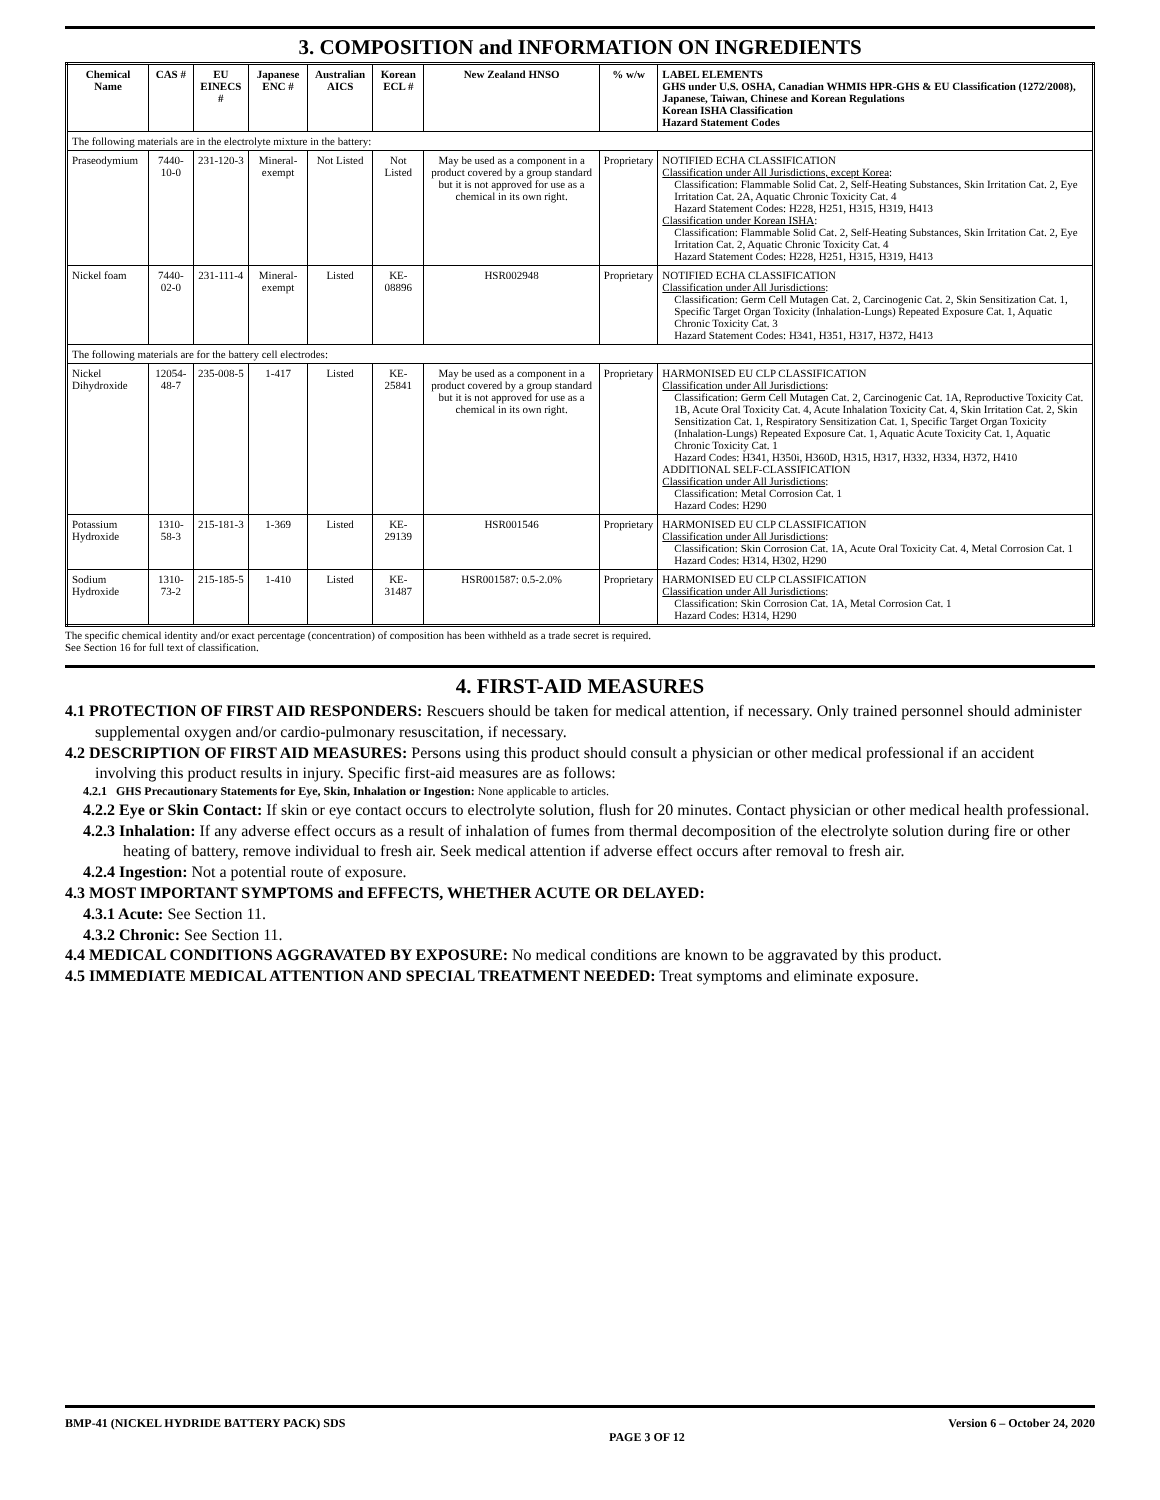3. COMPOSITION and INFORMATION ON INGREDIENTS
| Chemical Name | CAS # | EU EINECS # | Japanese ENC # | Australian AICS | Korean ECL # | New Zealand HNSO | % w/w | LABEL ELEMENTS GHS under U.S. OSHA, Canadian WHMIS HPR-GHS & EU Classification (1272/2008), Japanese, Taiwan, Chinese and Korean Regulations Korean ISHA Classification Hazard Statement Codes |
| --- | --- | --- | --- | --- | --- | --- | --- | --- |
| The following materials are in the electrolyte mixture in the battery: | | | | | | | | |
| Praseodymium | 7440-10-0 | 231-120-3 | Mineral-exempt | Not Listed | Not Listed | May be used as a component in a product covered by a group standard but it is not approved for use as a chemical in its own right. | Proprietary | NOTIFIED ECHA CLASSIFICATION Classification under All Jurisdictions, except Korea : Classification: Flammable Solid Cat. 2, Self-Heating Substances, Skin Irritation Cat. 2, Eye Irritation Cat. 2A, Aquatic Chronic Toxicity Cat. 4 Hazard Statement Codes: H228, H251, H315, H319, H413 Classification under Korean ISHA : Classification: Flammable Solid Cat. 2, Self-Heating Substances, Skin Irritation Cat. 2, Eye Irritation Cat. 2, Aquatic Chronic Toxicity Cat. 4 Hazard Statement Codes: H228, H251, H315, H319, H413 |
| Nickel foam | 7440-02-0 | 231-111-4 | Mineral-exempt | Listed | KE-08896 | HSR002948 | Proprietary | NOTIFIED ECHA CLASSIFICATION Classification under All Jurisdictions : Classification: Germ Cell Mutagen Cat. 2, Carcinogenic Cat. 2, Skin Sensitization Cat. 1, Specific Target Organ Toxicity (Inhalation-Lungs) Repeated Exposure Cat. 1, Aquatic Chronic Toxicity Cat. 3 Hazard Statement Codes: H341, H351, H317, H372, H413 |
| The following materials are for the battery cell electrodes: | | | | | | | | |
| Nickel Dihydroxide | 12054-48-7 | 235-008-5 | 1-417 | Listed | KE-25841 | May be used as a component in a product covered by a group standard but it is not approved for use as a chemical in its own right. | Proprietary | HARMONISED EU CLP CLASSIFICATION Classification under All Jurisdictions : Classification: Germ Cell Mutagen Cat. 2, Carcinogenic Cat. 1A, Reproductive Toxicity Cat. 1B, Acute Oral Toxicity Cat. 4, Acute Inhalation Toxicity Cat. 4, Skin Irritation Cat. 2, Skin Sensitization Cat. 1, Respiratory Sensitization Cat. 1, Specific Target Organ Toxicity (Inhalation-Lungs) Repeated Exposure Cat. 1, Aquatic Acute Toxicity Cat. 1, Aquatic Chronic Toxicity Cat. 1 Hazard Codes: H341, H350i, H360D, H315, H317, H332, H334, H372, H410 ADDITIONAL SELF-CLASSIFICATION Classification under All Jurisdictions : Classification: Metal Corrosion Cat. 1 Hazard Codes: H290 |
| Potassium Hydroxide | 1310-58-3 | 215-181-3 | 1-369 | Listed | KE-29139 | HSR001546 | Proprietary | HARMONISED EU CLP CLASSIFICATION Classification under All Jurisdictions : Classification: Skin Corrosion Cat. 1A, Acute Oral Toxicity Cat. 4, Metal Corrosion Cat. 1 Hazard Codes: H314, H302, H290 |
| Sodium Hydroxide | 1310-73-2 | 215-185-5 | 1-410 | Listed | KE-31487 | HSR001587: 0.5-2.0% | Proprietary | HARMONISED EU CLP CLASSIFICATION Classification under All Jurisdictions : Classification: Skin Corrosion Cat. 1A, Metal Corrosion Cat. 1 Hazard Codes: H314, H290 |
The specific chemical identity and/or exact percentage (concentration) of composition has been withheld as a trade secret is required.
See Section 16 for full text of classification.
4. FIRST-AID MEASURES
4.1 PROTECTION OF FIRST AID RESPONDERS: Rescuers should be taken for medical attention, if necessary. Only trained personnel should administer supplemental oxygen and/or cardio-pulmonary resuscitation, if necessary.
4.2 DESCRIPTION OF FIRST AID MEASURES: Persons using this product should consult a physician or other medical professional if an accident involving this product results in injury. Specific first-aid measures are as follows:
4.2.1 GHS Precautionary Statements for Eye, Skin, Inhalation or Ingestion: None applicable to articles.
4.2.2 Eye or Skin Contact: If skin or eye contact occurs to electrolyte solution, flush for 20 minutes. Contact physician or other medical health professional.
4.2.3 Inhalation: If any adverse effect occurs as a result of inhalation of fumes from thermal decomposition of the electrolyte solution during fire or other heating of battery, remove individual to fresh air. Seek medical attention if adverse effect occurs after removal to fresh air.
4.2.4 Ingestion: Not a potential route of exposure.
4.3 MOST IMPORTANT SYMPTOMS and EFFECTS, WHETHER ACUTE OR DELAYED:
4.3.1 Acute: See Section 11.
4.3.2 Chronic: See Section 11.
4.4 MEDICAL CONDITIONS AGGRAVATED BY EXPOSURE: No medical conditions are known to be aggravated by this product.
4.5 IMMEDIATE MEDICAL ATTENTION AND SPECIAL TREATMENT NEEDED: Treat symptoms and eliminate exposure.
BMP-41 (NICKEL HYDRIDE BATTERY PACK) SDS PAGE 3 OF 12 Version 6 – October 24, 2020